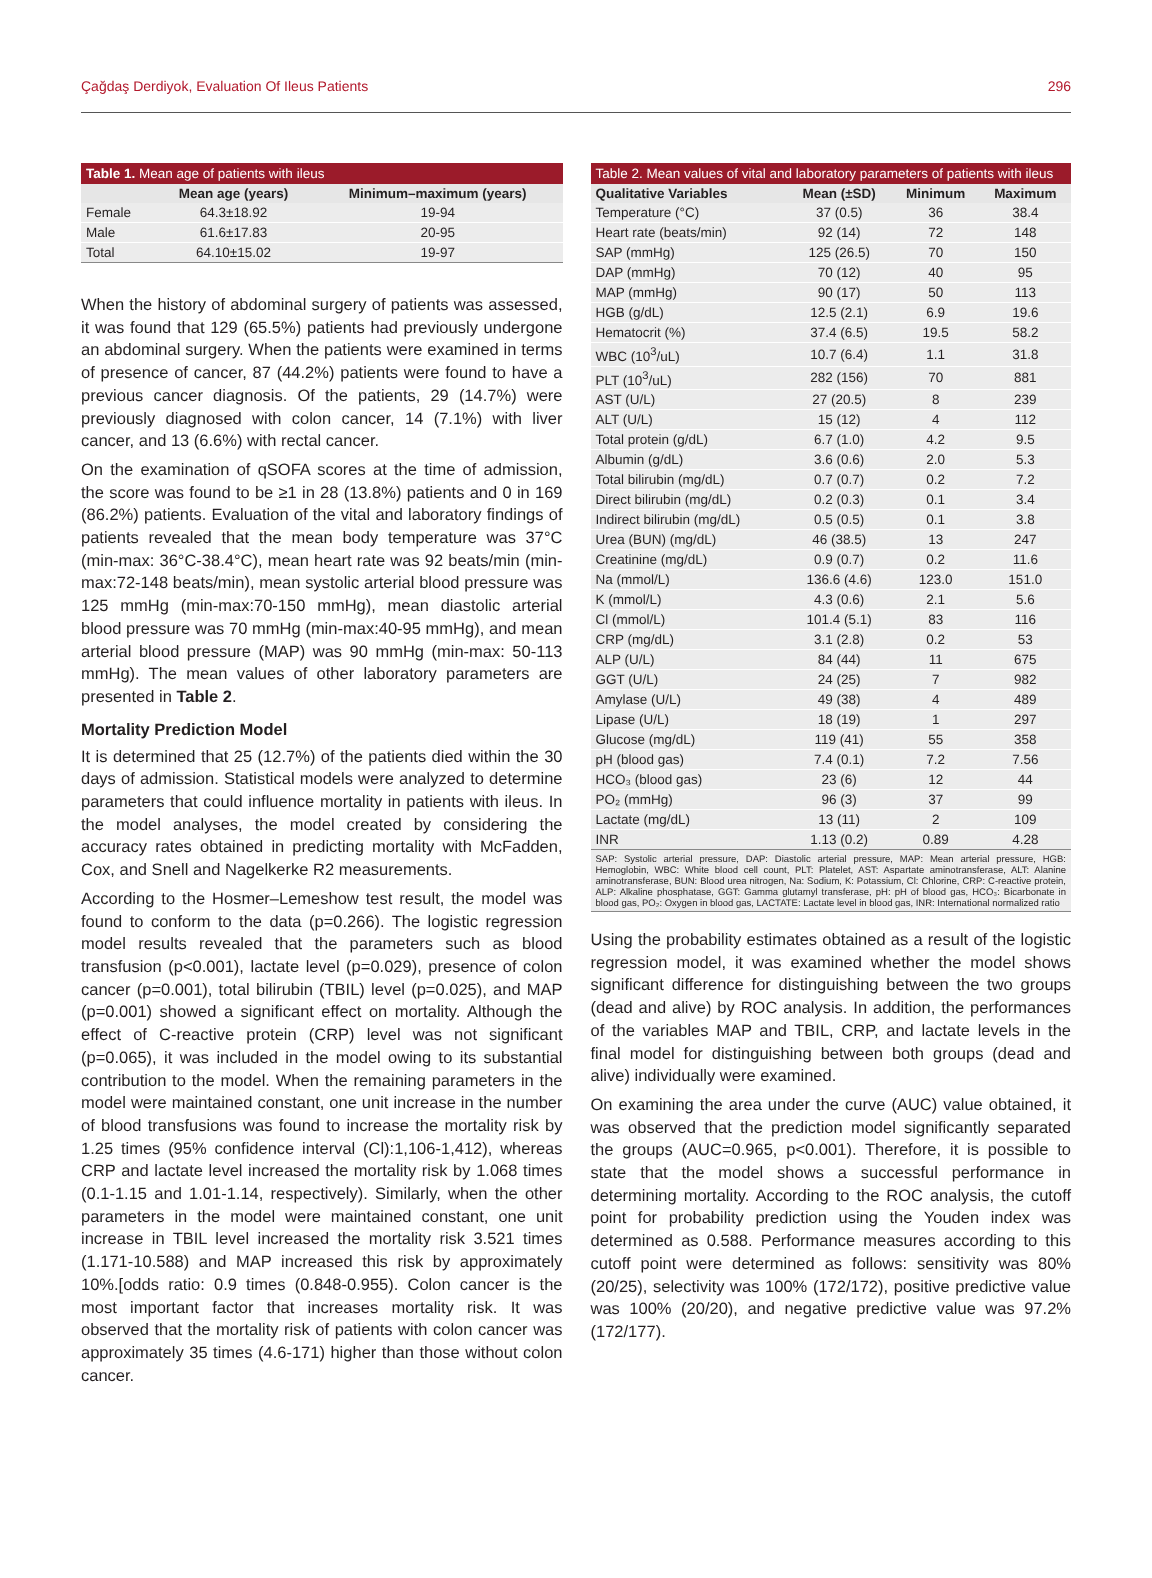Çağdaş Derdiyok, Evaluation Of Ileus Patients 296
Table 1. Mean age of patients with ileus
| | Mean age (years) | Minimum–maximum (years) |
| --- | --- | --- |
| Female | 64.3±18.92 | 19-94 |
| Male | 61.6±17.83 | 20-95 |
| Total | 64.10±15.02 | 19-97 |
When the history of abdominal surgery of patients was assessed, it was found that 129 (65.5%) patients had previously undergone an abdominal surgery. When the patients were examined in terms of presence of cancer, 87 (44.2%) patients were found to have a previous cancer diagnosis. Of the patients, 29 (14.7%) were previously diagnosed with colon cancer, 14 (7.1%) with liver cancer, and 13 (6.6%) with rectal cancer.
On the examination of qSOFA scores at the time of admission, the score was found to be ≥1 in 28 (13.8%) patients and 0 in 169 (86.2%) patients. Evaluation of the vital and laboratory findings of patients revealed that the mean body temperature was 37°C (min-max: 36°C-38.4°C), mean heart rate was 92 beats/min (min-max:72-148 beats/min), mean systolic arterial blood pressure was 125 mmHg (min-max:70-150 mmHg), mean diastolic arterial blood pressure was 70 mmHg (min-max:40-95 mmHg), and mean arterial blood pressure (MAP) was 90 mmHg (min-max: 50-113 mmHg). The mean values of other laboratory parameters are presented in Table 2.
Mortality Prediction Model
It is determined that 25 (12.7%) of the patients died within the 30 days of admission. Statistical models were analyzed to determine parameters that could influence mortality in patients with ileus. In the model analyses, the model created by considering the accuracy rates obtained in predicting mortality with McFadden, Cox, and Snell and Nagelkerke R2 measurements.
According to the Hosmer–Lemeshow test result, the model was found to conform to the data (p=0.266). The logistic regression model results revealed that the parameters such as blood transfusion (p<0.001), lactate level (p=0.029), presence of colon cancer (p=0.001), total bilirubin (TBIL) level (p=0.025), and MAP (p=0.001) showed a significant effect on mortality. Although the effect of C-reactive protein (CRP) level was not significant (p=0.065), it was included in the model owing to its substantial contribution to the model. When the remaining parameters in the model were maintained constant, one unit increase in the number of blood transfusions was found to increase the mortality risk by 1.25 times (95% confidence interval (Cl):1,106-1,412), whereas CRP and lactate level increased the mortality risk by 1.068 times (0.1-1.15 and 1.01-1.14, respectively). Similarly, when the other parameters in the model were maintained constant, one unit increase in TBIL level increased the mortality risk 3.521 times (1.171-10.588) and MAP increased this risk by approximately 10%.[odds ratio: 0.9 times (0.848-0.955). Colon cancer is the most important factor that increases mortality risk. It was observed that the mortality risk of patients with colon cancer was approximately 35 times (4.6-171) higher than those without colon cancer.
Table 2. Mean values of vital and laboratory parameters of patients with ileus
| Qualitative Variables | Mean (±SD) | Minimum | Maximum |
| --- | --- | --- | --- |
| Temperature (°C) | 37 (0.5) | 36 | 38.4 |
| Heart rate (beats/min) | 92 (14) | 72 | 148 |
| SAP (mmHg) | 125 (26.5) | 70 | 150 |
| DAP (mmHg) | 70 (12) | 40 | 95 |
| MAP (mmHg) | 90 (17) | 50 | 113 |
| HGB (g/dL) | 12.5 (2.1) | 6.9 | 19.6 |
| Hematocrit (%) | 37.4 (6.5) | 19.5 | 58.2 |
| WBC (10<sup>3</sup>/uL) | 10.7 (6.4) | 1.1 | 31.8 |
| PLT (10<sup>3</sup>/uL) | 282 (156) | 70 | 881 |
| AST (U/L) | 27 (20.5) | 8 | 239 |
| ALT (U/L) | 15 (12) | 4 | 112 |
| Total protein (g/dL) | 6.7 (1.0) | 4.2 | 9.5 |
| Albumin (g/dL) | 3.6 (0.6) | 2.0 | 5.3 |
| Total bilirubin (mg/dL) | 0.7 (0.7) | 0.2 | 7.2 |
| Direct bilirubin (mg/dL) | 0.2 (0.3) | 0.1 | 3.4 |
| Indirect bilirubin (mg/dL) | 0.5 (0.5) | 0.1 | 3.8 |
| Urea (BUN) (mg/dL) | 46 (38.5) | 13 | 247 |
| Creatinine (mg/dL) | 0.9 (0.7) | 0.2 | 11.6 |
| Na (mmol/L) | 136.6 (4.6) | 123.0 | 151.0 |
| K (mmol/L) | 4.3 (0.6) | 2.1 | 5.6 |
| Cl (mmol/L) | 101.4 (5.1) | 83 | 116 |
| CRP (mg/dL) | 3.1 (2.8) | 0.2 | 53 |
| ALP (U/L) | 84 (44) | 11 | 675 |
| GGT (U/L) | 24 (25) | 7 | 982 |
| Amylase (U/L) | 49 (38) | 4 | 489 |
| Lipase (U/L) | 18 (19) | 1 | 297 |
| Glucose (mg/dL) | 119 (41) | 55 | 358 |
| pH (blood gas) | 7.4 (0.1) | 7.2 | 7.56 |
| HCO₃ (blood gas) | 23 (6) | 12 | 44 |
| PO₂ (mmHg) | 96 (3) | 37 | 99 |
| Lactate (mg/dL) | 13 (11) | 2 | 109 |
| INR | 1.13 (0.2) | 0.89 | 4.28 |
SAP: Systolic arterial pressure, DAP: Diastolic arterial pressure, MAP: Mean arterial pressure, HGB: Hemoglobin, WBC: White blood cell count, PLT: Platelet, AST: Aspartate aminotransferase, ALT: Alanine aminotransferase, BUN: Blood urea nitrogen, Na: Sodium, K: Potassium, Cl: Chlorine, CRP: C-reactive protein, ALP: Alkaline phosphatase, GGT: Gamma glutamyl transferase, pH: pH of blood gas, HCO₃: Bicarbonate in blood gas, PO₂: Oxygen in blood gas, LACTATE: Lactate level in blood gas, INR: International normalized ratio
Using the probability estimates obtained as a result of the logistic regression model, it was examined whether the model shows significant difference for distinguishing between the two groups (dead and alive) by ROC analysis. In addition, the performances of the variables MAP and TBIL, CRP, and lactate levels in the final model for distinguishing between both groups (dead and alive) individually were examined.
On examining the area under the curve (AUC) value obtained, it was observed that the prediction model significantly separated the groups (AUC=0.965, p<0.001). Therefore, it is possible to state that the model shows a successful performance in determining mortality. According to the ROC analysis, the cutoff point for probability prediction using the Youden index was determined as 0.588. Performance measures according to this cutoff point were determined as follows: sensitivity was 80% (20/25), selectivity was 100% (172/172), positive predictive value was 100% (20/20), and negative predictive value was 97.2% (172/177).